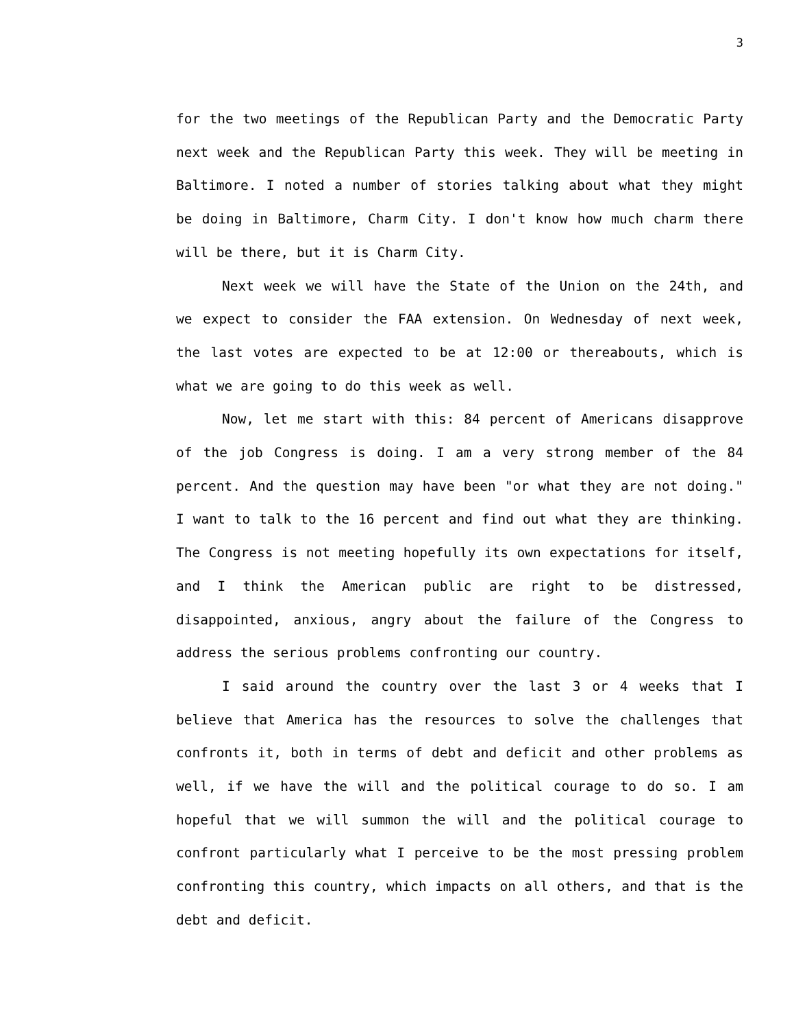3
for the two meetings of the Republican Party and the Democratic Party next week and the Republican Party this week. They will be meeting in Baltimore. I noted a number of stories talking about what they might be doing in Baltimore, Charm City. I don't know how much charm there will be there, but it is Charm City.
Next week we will have the State of the Union on the 24th, and we expect to consider the FAA extension. On Wednesday of next week, the last votes are expected to be at 12:00 or thereabouts, which is what we are going to do this week as well.
Now, let me start with this: 84 percent of Americans disapprove of the job Congress is doing. I am a very strong member of the 84 percent. And the question may have been "or what they are not doing." I want to talk to the 16 percent and find out what they are thinking. The Congress is not meeting hopefully its own expectations for itself, and I think the American public are right to be distressed, disappointed, anxious, angry about the failure of the Congress to address the serious problems confronting our country.
I said around the country over the last 3 or 4 weeks that I believe that America has the resources to solve the challenges that confronts it, both in terms of debt and deficit and other problems as well, if we have the will and the political courage to do so. I am hopeful that we will summon the will and the political courage to confront particularly what I perceive to be the most pressing problem confronting this country, which impacts on all others, and that is the debt and deficit.